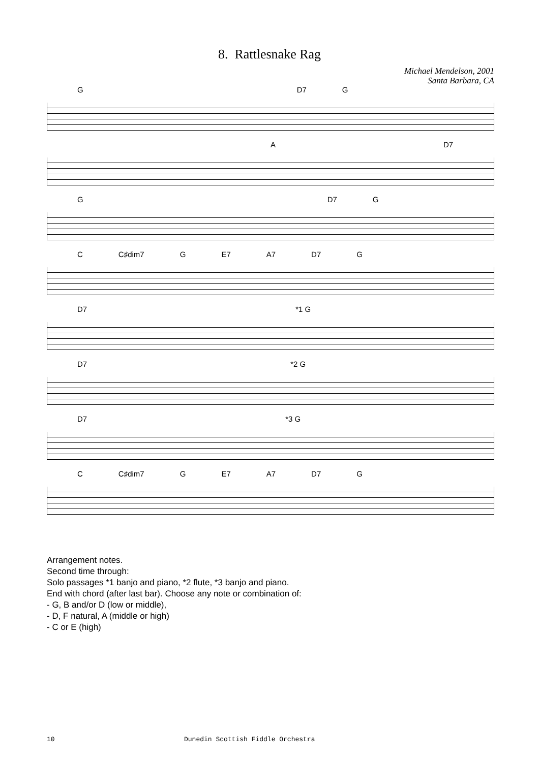8. Rattlesnake Rag
Michael Mendelson, 2001
Santa Barbara, CA
G D7 G
A D7
G D7 G
C C♯dim7 G E7 A7 D7 G
D7 *1 G
D7 *2 G
D7 *3 G
C C♯dim7 G E7 A7 D7 G
Arrangement notes.
Second time through:
Solo passages *1 banjo and piano, *2 flute, *3 banjo and piano.
End with chord (after last bar). Choose any note or combination of:
- G, B and/or D (low or middle),
- D, F natural, A (middle or high)
- C or E (high)
10 Dunedin Scottish Fiddle Orchestra